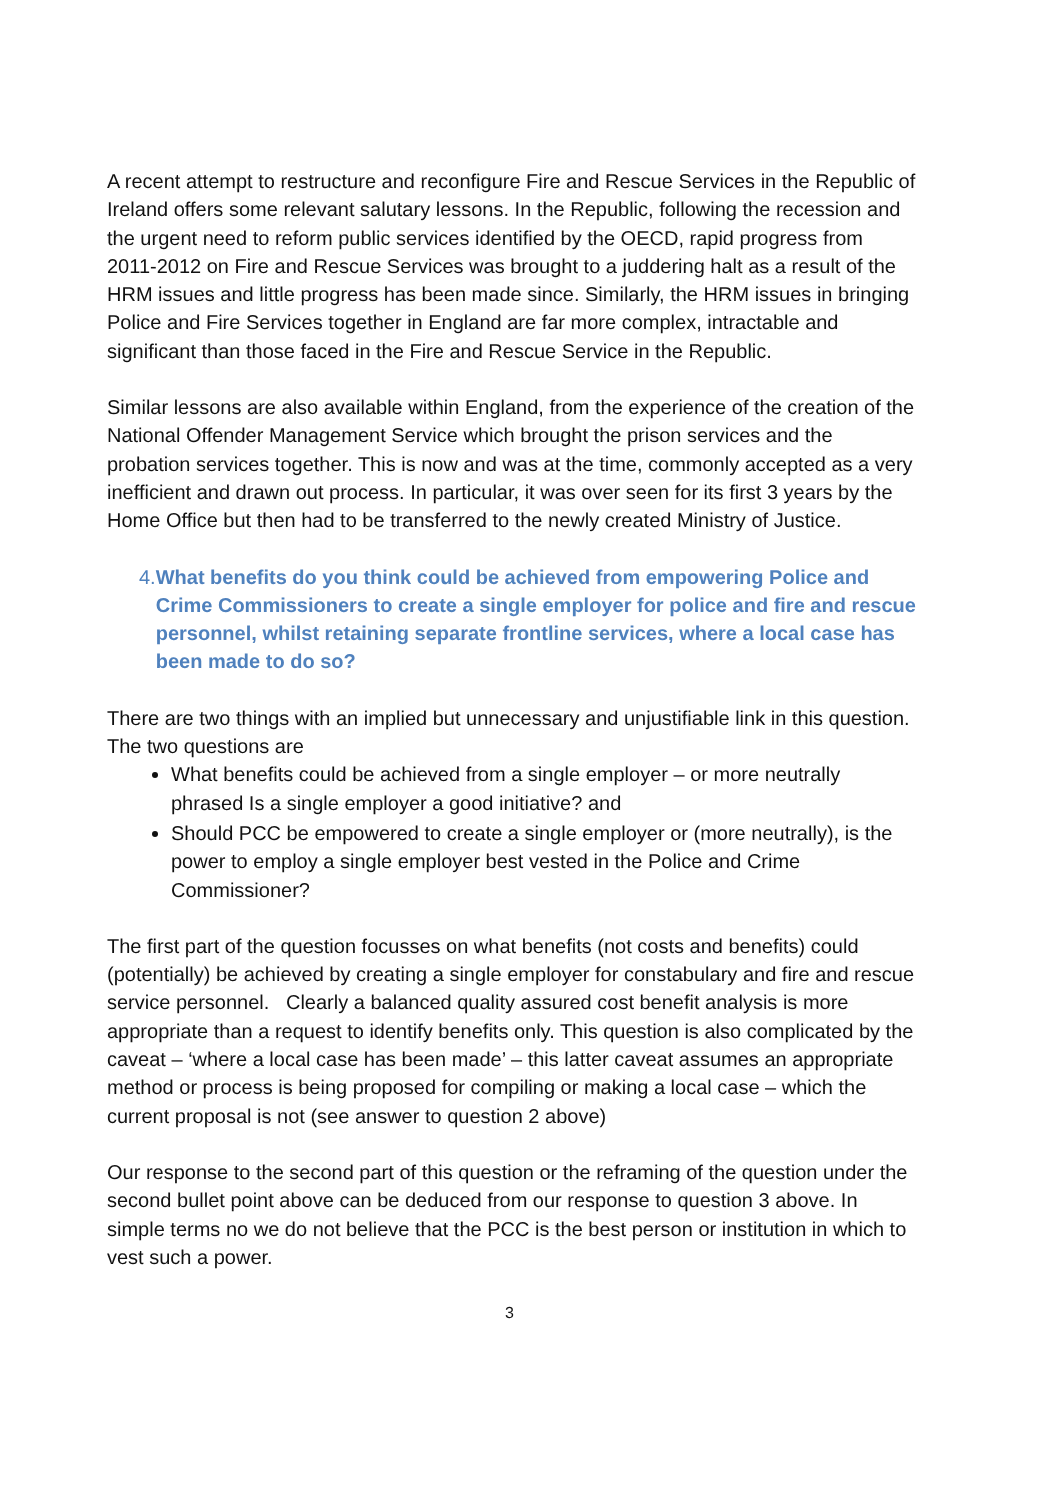A recent attempt to restructure and reconfigure Fire and Rescue Services in the Republic of Ireland offers some relevant salutary lessons. In the Republic, following the recession and the urgent need to reform public services identified by the OECD, rapid progress from 2011-2012 on Fire and Rescue Services was brought to a juddering halt as a result of the HRM issues and little progress has been made since. Similarly, the HRM issues in bringing Police and Fire Services together in England are far more complex, intractable and significant than those faced in the Fire and Rescue Service in the Republic.
Similar lessons are also available within England, from the experience of the creation of the National Offender Management Service which brought the prison services and the probation services together. This is now and was at the time, commonly accepted as a very inefficient and drawn out process. In particular, it was over seen for its first 3 years by the Home Office but then had to be transferred to the newly created Ministry of Justice.
4. What benefits do you think could be achieved from empowering Police and Crime Commissioners to create a single employer for police and fire and rescue personnel, whilst retaining separate frontline services, where a local case has been made to do so?
There are two things with an implied but unnecessary and unjustifiable link in this question. The two questions are
What benefits could be achieved from a single employer – or more neutrally phrased Is a single employer a good initiative? and
Should PCC be empowered to create a single employer or (more neutrally), is the power to employ a single employer best vested in the Police and Crime Commissioner?
The first part of the question focusses on what benefits (not costs and benefits) could (potentially) be achieved by creating a single employer for constabulary and fire and rescue service personnel. Clearly a balanced quality assured cost benefit analysis is more appropriate than a request to identify benefits only. This question is also complicated by the caveat – ‘where a local case has been made’ – this latter caveat assumes an appropriate method or process is being proposed for compiling or making a local case – which the current proposal is not (see answer to question 2 above)
Our response to the second part of this question or the reframing of the question under the second bullet point above can be deduced from our response to question 3 above. In simple terms no we do not believe that the PCC is the best person or institution in which to vest such a power.
3